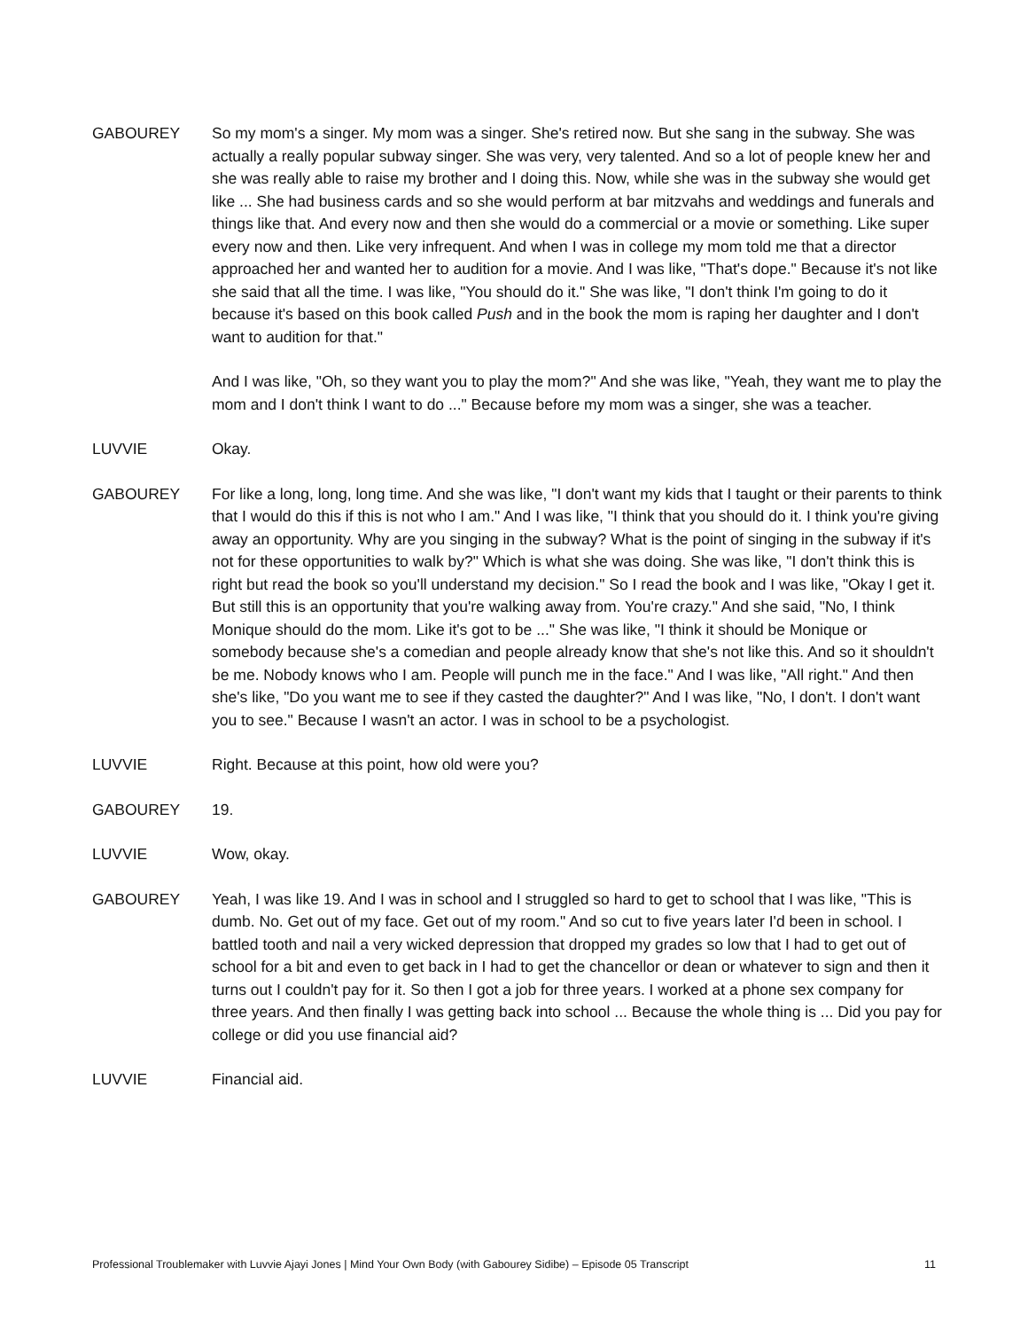GABOUREY So my mom's a singer. My mom was a singer. She's retired now. But she sang in the subway. She was actually a really popular subway singer. She was very, very talented. And so a lot of people knew her and she was really able to raise my brother and I doing this. Now, while she was in the subway she would get like ... She had business cards and so she would perform at bar mitzvahs and weddings and funerals and things like that. And every now and then she would do a commercial or a movie or something. Like super every now and then. Like very infrequent. And when I was in college my mom told me that a director approached her and wanted her to audition for a movie. And I was like, "That's dope." Because it's not like she said that all the time. I was like, "You should do it." She was like, "I don't think I'm going to do it because it's based on this book called Push and in the book the mom is raping her daughter and I don't want to audition for that."
And I was like, "Oh, so they want you to play the mom?" And she was like, "Yeah, they want me to play the mom and I don't think I want to do ..." Because before my mom was a singer, she was a teacher.
LUVVIE Okay.
GABOUREY For like a long, long, long time. And she was like, "I don't want my kids that I taught or their parents to think that I would do this if this is not who I am." And I was like, "I think that you should do it. I think you're giving away an opportunity. Why are you singing in the subway? What is the point of singing in the subway if it's not for these opportunities to walk by?" Which is what she was doing. She was like, "I don't think this is right but read the book so you'll understand my decision." So I read the book and I was like, "Okay I get it. But still this is an opportunity that you're walking away from. You're crazy." And she said, "No, I think Monique should do the mom. Like it's got to be ..." She was like, "I think it should be Monique or somebody because she's a comedian and people already know that she's not like this. And so it shouldn't be me. Nobody knows who I am. People will punch me in the face." And I was like, "All right." And then she's like, "Do you want me to see if they casted the daughter?" And I was like, "No, I don't. I don't want you to see." Because I wasn't an actor. I was in school to be a psychologist.
LUVVIE Right. Because at this point, how old were you?
GABOUREY 19.
LUVVIE Wow, okay.
GABOUREY Yeah, I was like 19. And I was in school and I struggled so hard to get to school that I was like, "This is dumb. No. Get out of my face. Get out of my room." And so cut to five years later I'd been in school. I battled tooth and nail a very wicked depression that dropped my grades so low that I had to get out of school for a bit and even to get back in I had to get the chancellor or dean or whatever to sign and then it turns out I couldn't pay for it. So then I got a job for three years. I worked at a phone sex company for three years. And then finally I was getting back into school ... Because the whole thing is ... Did you pay for college or did you use financial aid?
LUVVIE Financial aid.
Professional Troublemaker with Luvvie Ajayi Jones | Mind Your Own Body (with Gabourey Sidibe) – Episode 05 Transcript 11